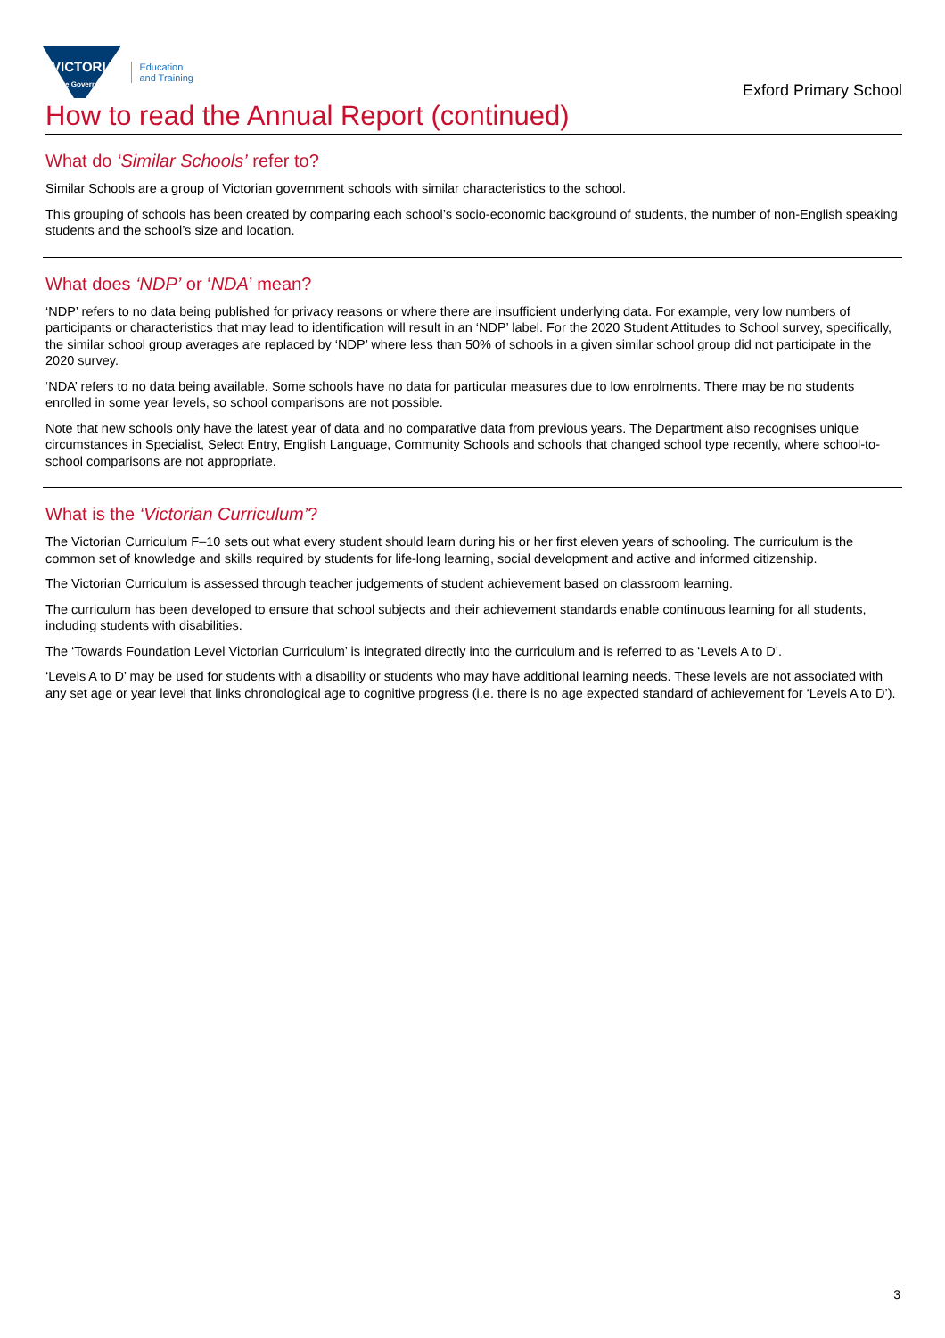VICTORIA
State Government
Education
and Training
Exford Primary School
How to read the Annual Report (continued)
What do ‘Similar Schools’ refer to?
Similar Schools are a group of Victorian government schools with similar characteristics to the school.
This grouping of schools has been created by comparing each school’s socio-economic background of students, the number of non-English speaking students and the school’s size and location.
What does ‘NDP’ or ‘NDA’ mean?
‘NDP’ refers to no data being published for privacy reasons or where there are insufficient underlying data. For example, very low numbers of participants or characteristics that may lead to identification will result in an ‘NDP’ label. For the 2020 Student Attitudes to School survey, specifically, the similar school group averages are replaced by ‘NDP’ where less than 50% of schools in a given similar school group did not participate in the 2020 survey.
‘NDA’ refers to no data being available. Some schools have no data for particular measures due to low enrolments. There may be no students enrolled in some year levels, so school comparisons are not possible.
Note that new schools only have the latest year of data and no comparative data from previous years. The Department also recognises unique circumstances in Specialist, Select Entry, English Language, Community Schools and schools that changed school type recently, where school-to-school comparisons are not appropriate.
What is the ‘Victorian Curriculum’?
The Victorian Curriculum F–10 sets out what every student should learn during his or her first eleven years of schooling. The curriculum is the common set of knowledge and skills required by students for life-long learning, social development and active and informed citizenship.
The Victorian Curriculum is assessed through teacher judgements of student achievement based on classroom learning.
The curriculum has been developed to ensure that school subjects and their achievement standards enable continuous learning for all students, including students with disabilities.
The ‘Towards Foundation Level Victorian Curriculum’ is integrated directly into the curriculum and is referred to as ‘Levels A to D’.
‘Levels A to D’ may be used for students with a disability or students who may have additional learning needs. These levels are not associated with any set age or year level that links chronological age to cognitive progress (i.e. there is no age expected standard of achievement for ‘Levels A to D’).
3